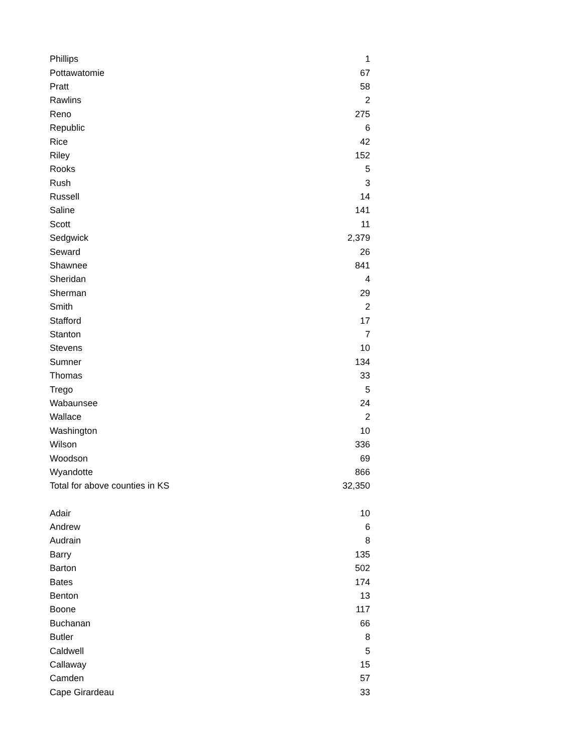| Phillips | 1 |
| Pottawatomie | 67 |
| Pratt | 58 |
| Rawlins | 2 |
| Reno | 275 |
| Republic | 6 |
| Rice | 42 |
| Riley | 152 |
| Rooks | 5 |
| Rush | 3 |
| Russell | 14 |
| Saline | 141 |
| Scott | 11 |
| Sedgwick | 2,379 |
| Seward | 26 |
| Shawnee | 841 |
| Sheridan | 4 |
| Sherman | 29 |
| Smith | 2 |
| Stafford | 17 |
| Stanton | 7 |
| Stevens | 10 |
| Sumner | 134 |
| Thomas | 33 |
| Trego | 5 |
| Wabaunsee | 24 |
| Wallace | 2 |
| Washington | 10 |
| Wilson | 336 |
| Woodson | 69 |
| Wyandotte | 866 |
| Total for above counties in KS | 32,350 |
| Adair | 10 |
| Andrew | 6 |
| Audrain | 8 |
| Barry | 135 |
| Barton | 502 |
| Bates | 174 |
| Benton | 13 |
| Boone | 117 |
| Buchanan | 66 |
| Butler | 8 |
| Caldwell | 5 |
| Callaway | 15 |
| Camden | 57 |
| Cape Girardeau | 33 |